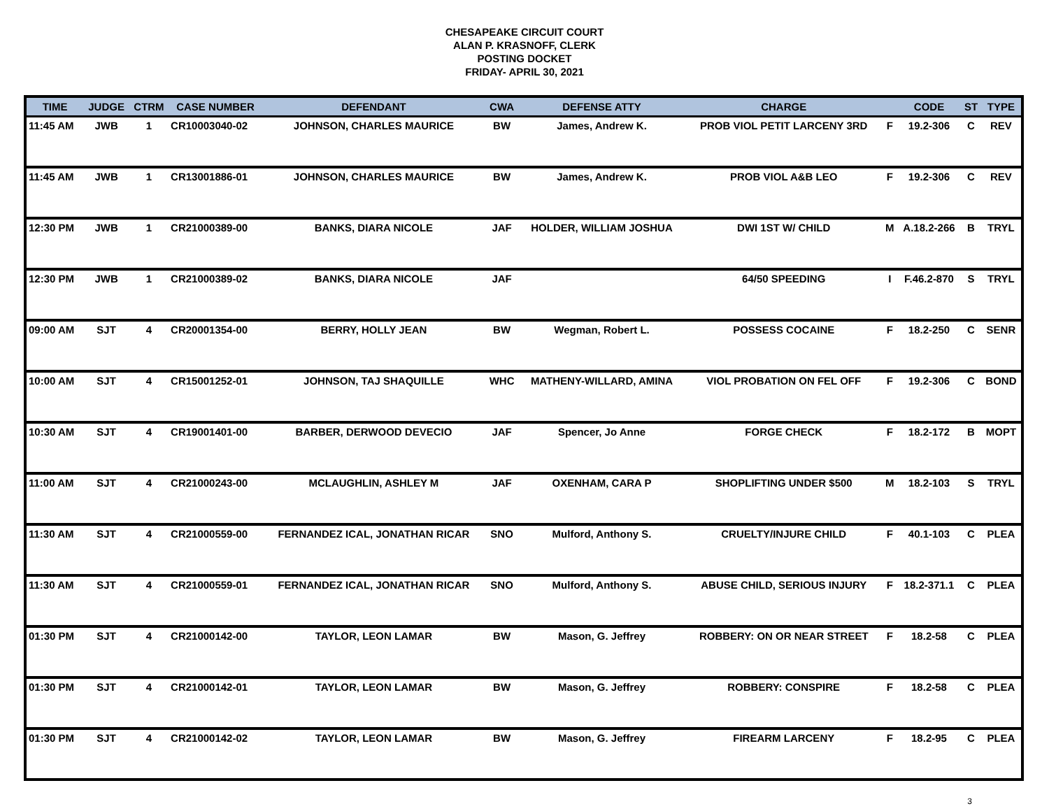CHESAPEAKE CIRCUIT COURT
ALAN P. KRASNOFF, CLERK
POSTING DOCKET
FRIDAY- APRIL 30, 2021
| TIME | JUDGE | CTRM | CASE NUMBER | DEFENDANT | CWA | DEFENSE ATTY | CHARGE | | CODE | ST | TYPE |
| --- | --- | --- | --- | --- | --- | --- | --- | --- | --- | --- | --- |
| 11:45 AM | JWB | 1 | CR10003040-02 | JOHNSON, CHARLES MAURICE | BW | James, Andrew K. | PROB VIOL PETIT LARCENY 3RD | F | 19.2-306 | C | REV |
| 11:45 AM | JWB | 1 | CR13001886-01 | JOHNSON, CHARLES MAURICE | BW | James, Andrew K. | PROB VIOL A&B LEO | F | 19.2-306 | C | REV |
| 12:30 PM | JWB | 1 | CR21000389-00 | BANKS, DIARA NICOLE | JAF | HOLDER, WILLIAM JOSHUA | DWI 1ST W/ CHILD | M | A.18.2-266 | B | TRYL |
| 12:30 PM | JWB | 1 | CR21000389-02 | BANKS, DIARA NICOLE | JAF | | 64/50 SPEEDING | I | F.46.2-870 | S | TRYL |
| 09:00 AM | SJT | 4 | CR20001354-00 | BERRY, HOLLY JEAN | BW | Wegman, Robert L. | POSSESS COCAINE | F | 18.2-250 | C | SENR |
| 10:00 AM | SJT | 4 | CR15001252-01 | JOHNSON, TAJ SHAQUILLE | WHC | MATHENY-WILLARD, AMINA | VIOL PROBATION ON FEL OFF | F | 19.2-306 | C | BOND |
| 10:30 AM | SJT | 4 | CR19001401-00 | BARBER, DERWOOD DEVECIO | JAF | Spencer, Jo Anne | FORGE CHECK | F | 18.2-172 | B | MOPT |
| 11:00 AM | SJT | 4 | CR21000243-00 | MCLAUGHLIN, ASHLEY M | JAF | OXENHAM, CARA P | SHOPLIFTING UNDER $500 | M | 18.2-103 | S | TRYL |
| 11:30 AM | SJT | 4 | CR21000559-00 | FERNANDEZ ICAL, JONATHAN RICAR | SNO | Mulford, Anthony S. | CRUELTY/INJURE CHILD | F | 40.1-103 | C | PLEA |
| 11:30 AM | SJT | 4 | CR21000559-01 | FERNANDEZ ICAL, JONATHAN RICAR | SNO | Mulford, Anthony S. | ABUSE CHILD, SERIOUS INJURY | F | 18.2-371.1 | C | PLEA |
| 01:30 PM | SJT | 4 | CR21000142-00 | TAYLOR, LEON LAMAR | BW | Mason, G. Jeffrey | ROBBERY: ON OR NEAR STREET | F | 18.2-58 | C | PLEA |
| 01:30 PM | SJT | 4 | CR21000142-01 | TAYLOR, LEON LAMAR | BW | Mason, G. Jeffrey | ROBBERY: CONSPIRE | F | 18.2-58 | C | PLEA |
| 01:30 PM | SJT | 4 | CR21000142-02 | TAYLOR, LEON LAMAR | BW | Mason, G. Jeffrey | FIREARM LARCENY | F | 18.2-95 | C | PLEA |
3